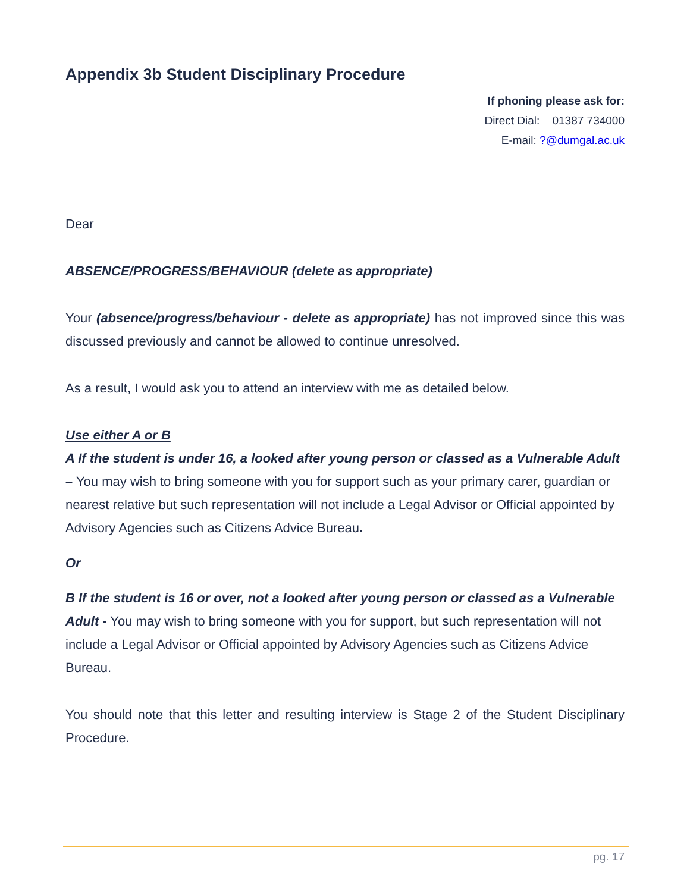Appendix 3b Student Disciplinary Procedure
If phoning please ask for:
Direct Dial: 01387 734000
E-mail: ?@dumgal.ac.uk
Dear
ABSENCE/PROGRESS/BEHAVIOUR (delete as appropriate)
Your (absence/progress/behaviour - delete as appropriate) has not improved since this was discussed previously and cannot be allowed to continue unresolved.
As a result, I would ask you to attend an interview with me as detailed below.
Use either A or B
A If the student is under 16, a looked after young person or classed as a Vulnerable Adult – You may wish to bring someone with you for support such as your primary carer, guardian or nearest relative but such representation will not include a Legal Advisor or Official appointed by Advisory Agencies such as Citizens Advice Bureau.
Or
B If the student is 16 or over, not a looked after young person or classed as a Vulnerable Adult - You may wish to bring someone with you for support, but such representation will not include a Legal Advisor or Official appointed by Advisory Agencies such as Citizens Advice Bureau.
You should note that this letter and resulting interview is Stage 2 of the Student Disciplinary Procedure.
pg. 17